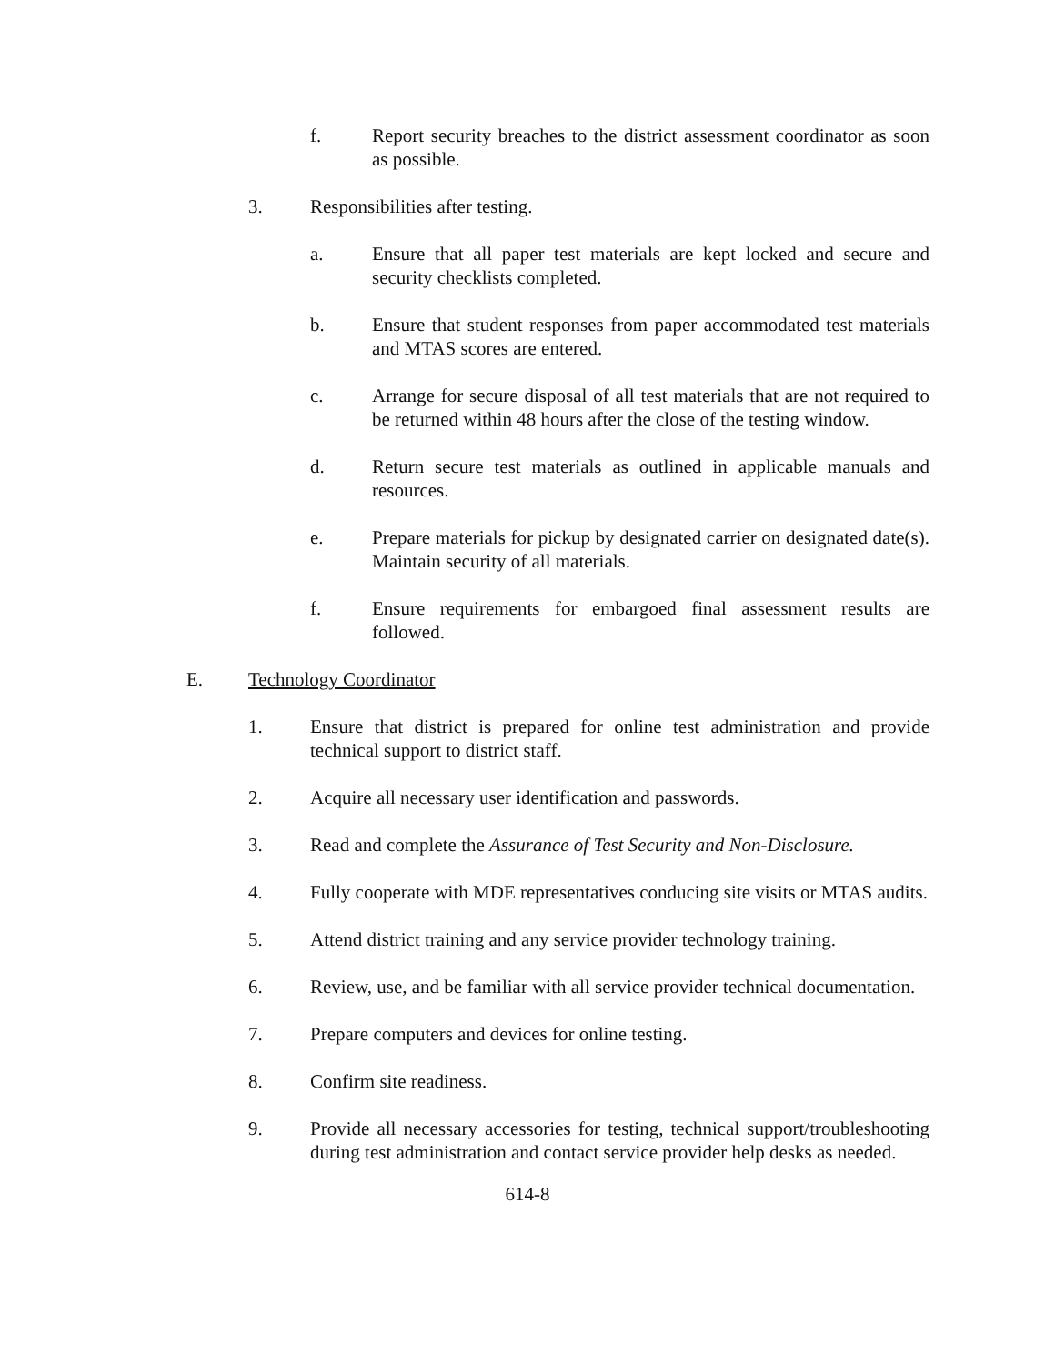f. Report security breaches to the district assessment coordinator as soon as possible.
3. Responsibilities after testing.
a. Ensure that all paper test materials are kept locked and secure and security checklists completed.
b. Ensure that student responses from paper accommodated test materials and MTAS scores are entered.
c. Arrange for secure disposal of all test materials that are not required to be returned within 48 hours after the close of the testing window.
d. Return secure test materials as outlined in applicable manuals and resources.
e. Prepare materials for pickup by designated carrier on designated date(s). Maintain security of all materials.
f. Ensure requirements for embargoed final assessment results are followed.
E. Technology Coordinator
1. Ensure that district is prepared for online test administration and provide technical support to district staff.
2. Acquire all necessary user identification and passwords.
3. Read and complete the Assurance of Test Security and Non-Disclosure.
4. Fully cooperate with MDE representatives conducing site visits or MTAS audits.
5. Attend district training and any service provider technology training.
6. Review, use, and be familiar with all service provider technical documentation.
7. Prepare computers and devices for online testing.
8. Confirm site readiness.
9. Provide all necessary accessories for testing, technical support/troubleshooting during test administration and contact service provider help desks as needed.
614-8